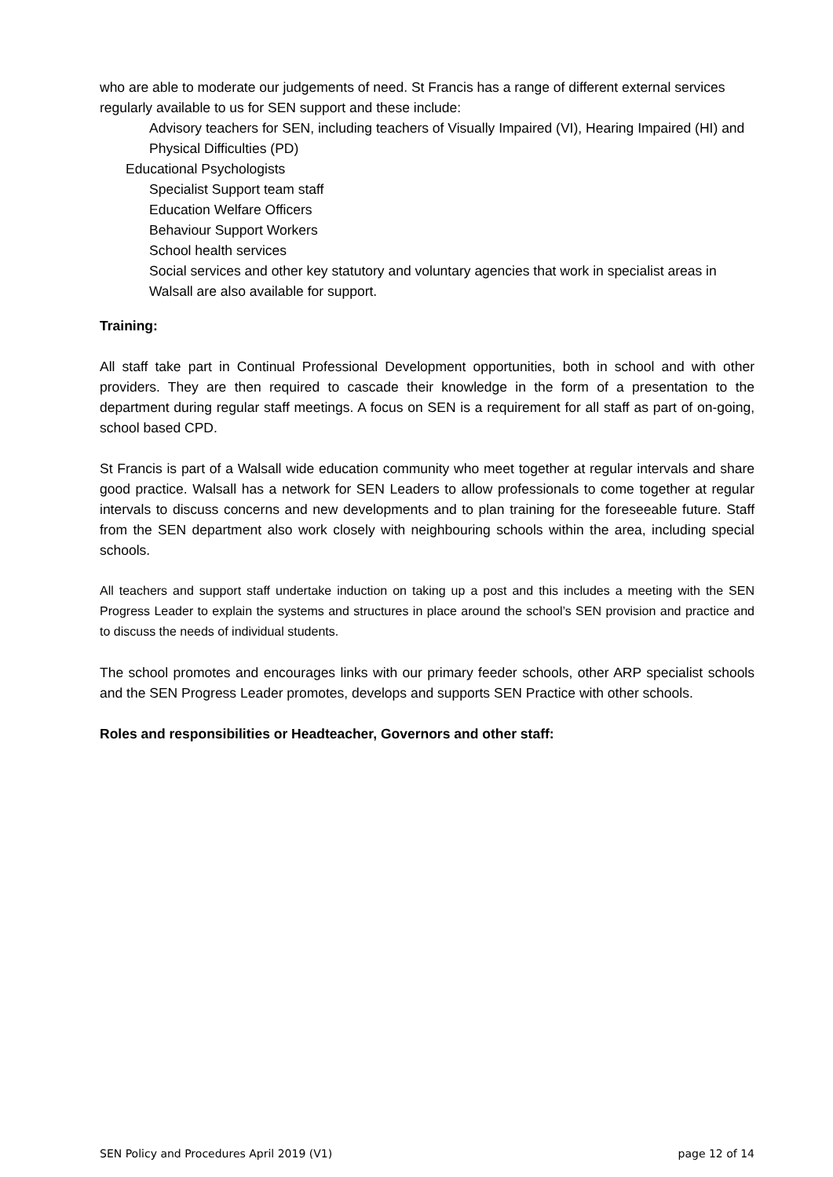who are able to moderate our judgements of need. St Francis has a range of different external services regularly available to us for SEN support and these include:
Advisory teachers for SEN, including teachers of Visually Impaired (VI), Hearing Impaired (HI) and Physical Difficulties (PD)
Educational Psychologists
Specialist Support team staff
Education Welfare Officers
Behaviour Support Workers
School health services
Social services and other key statutory and voluntary agencies that work in specialist areas in Walsall are also available for support.
Training:
All staff take part in Continual Professional Development opportunities, both in school and with other providers. They are then required to cascade their knowledge in the form of a presentation to the department during regular staff meetings. A focus on SEN is a requirement for all staff as part of on-going, school based CPD.
St Francis is part of a Walsall wide education community who meet together at regular intervals and share good practice. Walsall has a network for SEN Leaders to allow professionals to come together at regular intervals to discuss concerns and new developments and to plan training for the foreseeable future. Staff from the SEN department also work closely with neighbouring schools within the area, including special schools.
All teachers and support staff undertake induction on taking up a post and this includes a meeting with the SEN Progress Leader to explain the systems and structures in place around the school’s SEN provision and practice and to discuss the needs of individual students.
The school promotes and encourages links with our primary feeder schools, other ARP specialist schools and the SEN Progress Leader promotes, develops and supports SEN Practice with other schools.
Roles and responsibilities or Headteacher, Governors and other staff:
SEN Policy and Procedures April 2019 (V1) page 12 of 14